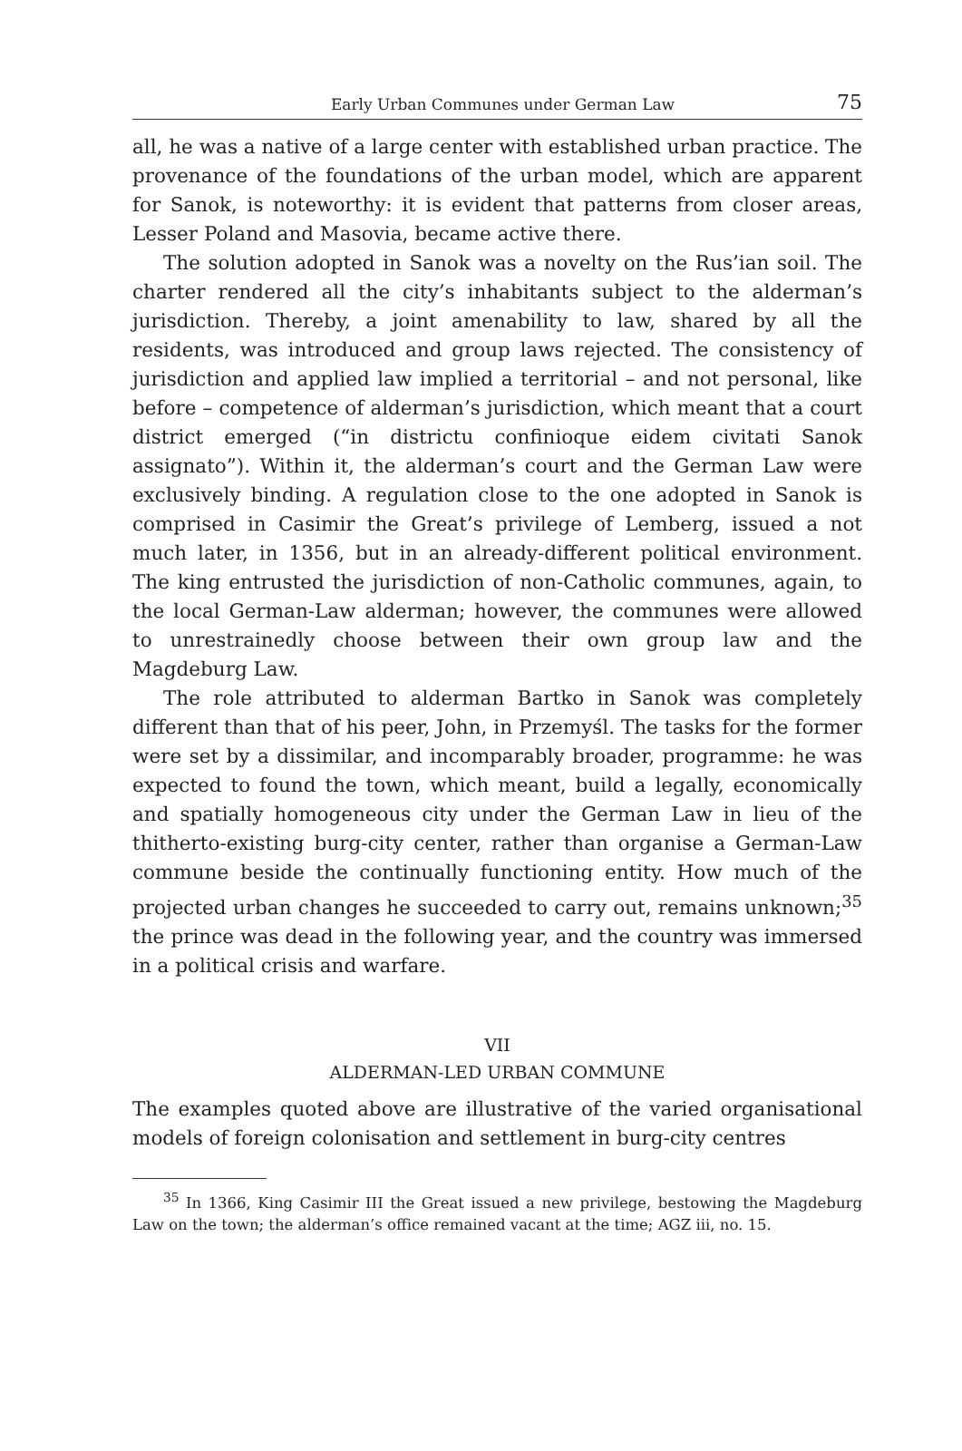Early Urban Communes under German Law 75
all, he was a native of a large center with established urban practice. The provenance of the foundations of the urban model, which are apparent for Sanok, is noteworthy: it is evident that patterns from closer areas, Lesser Poland and Masovia, became active there.
The solution adopted in Sanok was a novelty on the Rus’ian soil. The charter rendered all the city’s inhabitants subject to the alderman’s jurisdiction. Thereby, a joint amenability to law, shared by all the residents, was introduced and group laws rejected. The consistency of jurisdiction and applied law implied a territorial – and not personal, like before – competence of alderman’s jurisdiction, which meant that a court district emerged (“in districtu confinioque eidem civitati Sanok assignato”). Within it, the alderman’s court and the German Law were exclusively binding. A regulation close to the one adopted in Sanok is comprised in Casimir the Great’s privilege of Lemberg, issued a not much later, in 1356, but in an already-different political environment. The king entrusted the jurisdiction of non-Catholic communes, again, to the local German-Law alderman; however, the communes were allowed to unrestrainedly choose between their own group law and the Magdeburg Law.
The role attributed to alderman Bartko in Sanok was completely different than that of his peer, John, in Przemyśl. The tasks for the former were set by a dissimilar, and incomparably broader, programme: he was expected to found the town, which meant, build a legally, economically and spatially homogeneous city under the German Law in lieu of the thitherto-existing burg-city center, rather than organise a German-Law commune beside the continually functioning entity. How much of the projected urban changes he succeeded to carry out, remains unknown;<sup>35</sup> the prince was dead in the following year, and the country was immersed in a political crisis and warfare.
VII
ALDERMAN-LED URBAN COMMUNE
The examples quoted above are illustrative of the varied organisational models of foreign colonisation and settlement in burg-city centres
<sup>35</sup> In 1366, King Casimir III the Great issued a new privilege, bestowing the Magdeburg Law on the town; the alderman’s office remained vacant at the time; AGZ iii, no. 15.